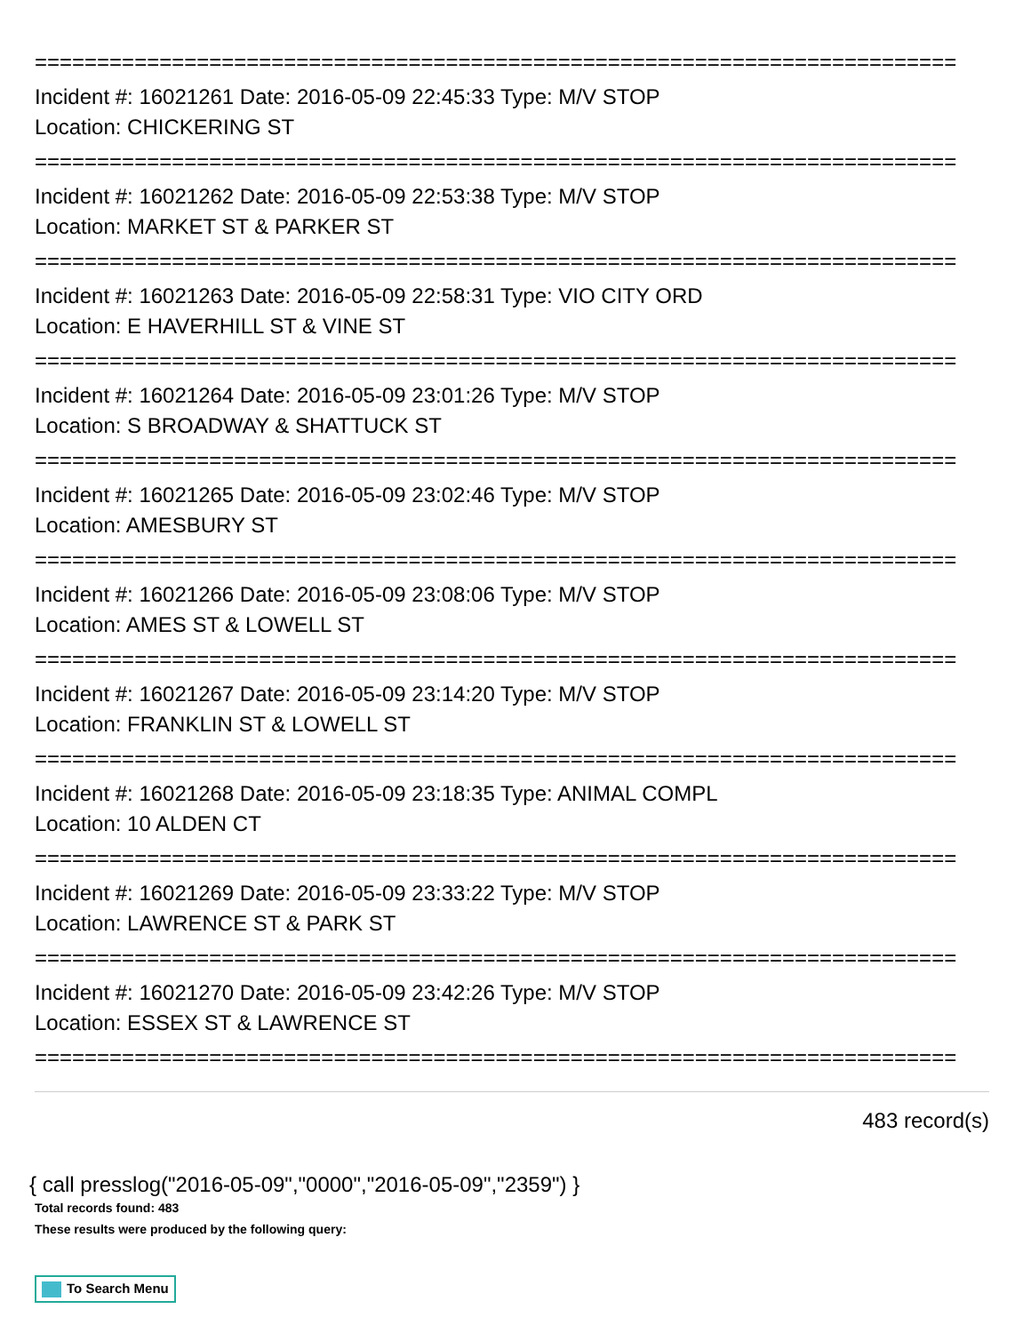==========================================================================
Incident #: 16021261 Date: 2016-05-09 22:45:33 Type: M/V STOP
Location: CHICKERING ST
==========================================================================
Incident #: 16021262 Date: 2016-05-09 22:53:38 Type: M/V STOP
Location: MARKET ST & PARKER ST
==========================================================================
Incident #: 16021263 Date: 2016-05-09 22:58:31 Type: VIO CITY ORD
Location: E HAVERHILL ST & VINE ST
==========================================================================
Incident #: 16021264 Date: 2016-05-09 23:01:26 Type: M/V STOP
Location: S BROADWAY & SHATTUCK ST
==========================================================================
Incident #: 16021265 Date: 2016-05-09 23:02:46 Type: M/V STOP
Location: AMESBURY ST
==========================================================================
Incident #: 16021266 Date: 2016-05-09 23:08:06 Type: M/V STOP
Location: AMES ST & LOWELL ST
==========================================================================
Incident #: 16021267 Date: 2016-05-09 23:14:20 Type: M/V STOP
Location: FRANKLIN ST & LOWELL ST
==========================================================================
Incident #: 16021268 Date: 2016-05-09 23:18:35 Type: ANIMAL COMPL
Location: 10 ALDEN CT
==========================================================================
Incident #: 16021269 Date: 2016-05-09 23:33:22 Type: M/V STOP
Location: LAWRENCE ST & PARK ST
==========================================================================
Incident #: 16021270 Date: 2016-05-09 23:42:26 Type: M/V STOP
Location: ESSEX ST & LAWRENCE ST
==========================================================================
483 record(s)
{ call presslog("2016-05-09","0000","2016-05-09","2359") }
Total records found: 483
These results were produced by the following query:
To Search Menu